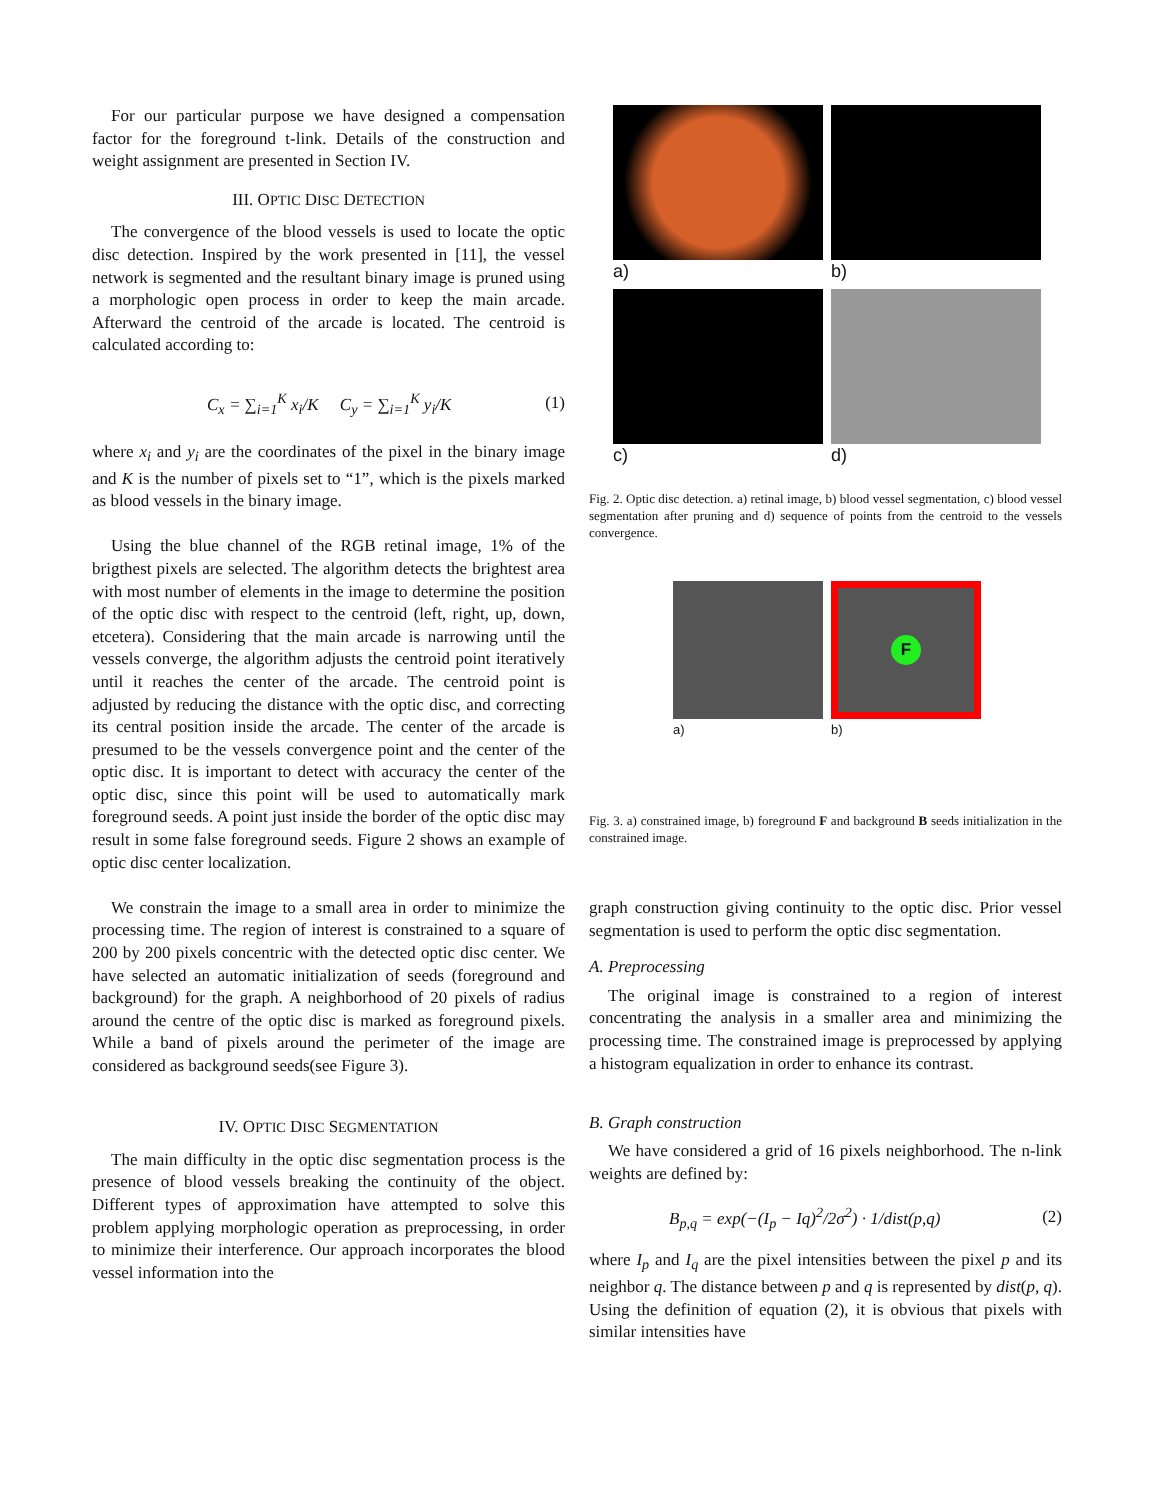For our particular purpose we have designed a compensation factor for the foreground t-link. Details of the construction and weight assignment are presented in Section IV.
III. OPTIC DISC DETECTION
The convergence of the blood vessels is used to locate the optic disc detection. Inspired by the work presented in [11], the vessel network is segmented and the resultant binary image is pruned using a morphologic open process in order to keep the main arcade. Afterward the centroid of the arcade is located. The centroid is calculated according to:
C<sub>x</sub> = ∑<sub>i=1</sub><sup>K</sup> x<sub>i</sub>/K C<sub>y</sub> = ∑<sub>i=1</sub><sup>K</sup> y<sub>i</sub>/K (1)
where x<sub>i</sub> and y<sub>i</sub> are the coordinates of the pixel in the binary image and K is the number of pixels set to “1”, which is the pixels marked as blood vessels in the binary image.
Using the blue channel of the RGB retinal image, 1% of the brigthest pixels are selected. The algorithm detects the brightest area with most number of elements in the image to determine the position of the optic disc with respect to the centroid (left, right, up, down, etcetera). Considering that the main arcade is narrowing until the vessels converge, the algorithm adjusts the centroid point iteratively until it reaches the center of the arcade. The centroid point is adjusted by reducing the distance with the optic disc, and correcting its central position inside the arcade. The center of the arcade is presumed to be the vessels convergence point and the center of the optic disc. It is important to detect with accuracy the center of the optic disc, since this point will be used to automatically mark foreground seeds. A point just inside the border of the optic disc may result in some false foreground seeds. Figure 2 shows an example of optic disc center localization.
We constrain the image to a small area in order to minimize the processing time. The region of interest is constrained to a square of 200 by 200 pixels concentric with the detected optic disc center. We have selected an automatic initialization of seeds (foreground and background) for the graph. A neighborhood of 20 pixels of radius around the centre of the optic disc is marked as foreground pixels. While a band of pixels around the perimeter of the image are considered as background seeds(see Figure 3).
IV. OPTIC DISC SEGMENTATION
The main difficulty in the optic disc segmentation process is the presence of blood vessels breaking the continuity of the object. Different types of approximation have attempted to solve this problem applying morphologic operation as preprocessing, in order to minimize their interference. Our approach incorporates the blood vessel information into the
a)
b)
c)
d)
Fig. 2. Optic disc detection. a) retinal image, b) blood vessel segmentation, c) blood vessel segmentation after pruning and d) sequence of points from the centroid to the vessels convergence.
a)
F
b)
Fig. 3. a) constrained image, b) foreground F and background B seeds initialization in the constrained image.
graph construction giving continuity to the optic disc. Prior vessel segmentation is used to perform the optic disc segmentation.
A. Preprocessing
The original image is constrained to a region of interest concentrating the analysis in a smaller area and minimizing the processing time. The constrained image is preprocessed by applying a histogram equalization in order to enhance its contrast.
B. Graph construction
We have considered a grid of 16 pixels neighborhood. The n-link weights are defined by:
B<sub>p,q</sub> = exp(−(I<sub>p</sub> − Iq)<sup>2</sup>/2σ<sup>2</sup>) · 1/dist(p,q) (2)
where I<sub>p</sub> and I<sub>q</sub> are the pixel intensities between the pixel p and its neighbor q. The distance between p and q is represented by dist(p, q). Using the definition of equation (2), it is obvious that pixels with similar intensities have